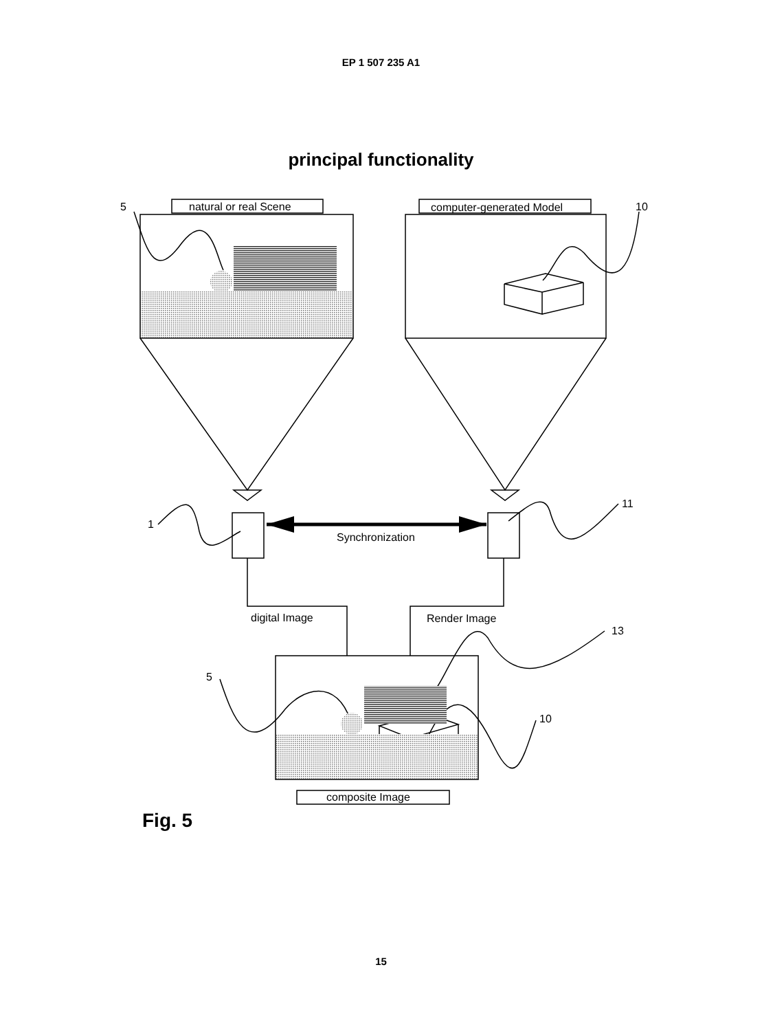EP 1 507 235 A1
principal functionality
natural or real Scene
computer-generated Model
5
10
1
11
Synchronization
digital Image
Render Image
13
5
10
composite Image
Fig. 5
15